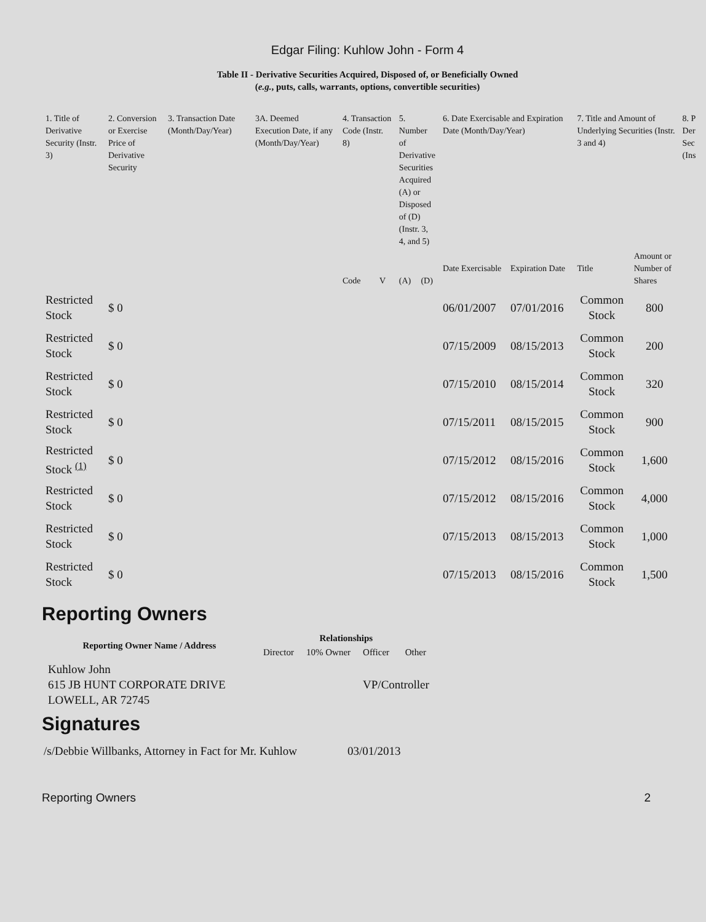Edgar Filing: Kuhlow John - Form 4
Table II - Derivative Securities Acquired, Disposed of, or Beneficially Owned
(e.g., puts, calls, warrants, options, convertible securities)
| 1. Title of Derivative Security (Instr. 3) | 2. Conversion or Exercise Price of Derivative Security | 3. Transaction Date (Month/Day/Year) | 3A. Deemed Execution Date, if any (Month/Day/Year) | 4. Transaction Code (Instr. 8) | | 5. Number of Derivative Securities Acquired (A) or Disposed of (D) (Instr. 3, 4, and 5) | | 6. Date Exercisable and Expiration Date (Month/Day/Year) | | 7. Title and Amount of Underlying Securities (Instr. 3 and 4) | | 8. P Der Sec (Ins |
| | | | | Code | V | (A) | (D) | Date Exercisable | Expiration Date | Title | Amount or Number of Shares | |
| Restricted Stock | $ 0 | | | | | | | 06/01/2007 | 07/01/2016 | Common Stock | 800 | |
| Restricted Stock | $ 0 | | | | | | | 07/15/2009 | 08/15/2013 | Common Stock | 200 | |
| Restricted Stock | $ 0 | | | | | | | 07/15/2010 | 08/15/2014 | Common Stock | 320 | |
| Restricted Stock | $ 0 | | | | | | | 07/15/2011 | 08/15/2015 | Common Stock | 900 | |
| Restricted Stock <sup>(1)</sup> | $ 0 | | | | | | | 07/15/2012 | 08/15/2016 | Common Stock | 1,600 | |
| Restricted Stock | $ 0 | | | | | | | 07/15/2012 | 08/15/2016 | Common Stock | 4,000 | |
| Restricted Stock | $ 0 | | | | | | | 07/15/2013 | 08/15/2013 | Common Stock | 1,000 | |
| Restricted Stock | $ 0 | | | | | | | 07/15/2013 | 08/15/2016 | Common Stock | 1,500 | |
Reporting Owners
| Reporting Owner Name / Address | Relationships | | | |
| --- | --- | --- | --- | --- |
| | Director | 10% Owner | Officer | Other |
| Kuhlow John 615 JB HUNT CORPORATE DRIVE LOWELL, AR 72745 | | | VP/Controller | |
Signatures
| /s/Debbie Willbanks, Attorney in Fact for Mr. Kuhlow | 03/01/2013 |
Reporting Owners 2